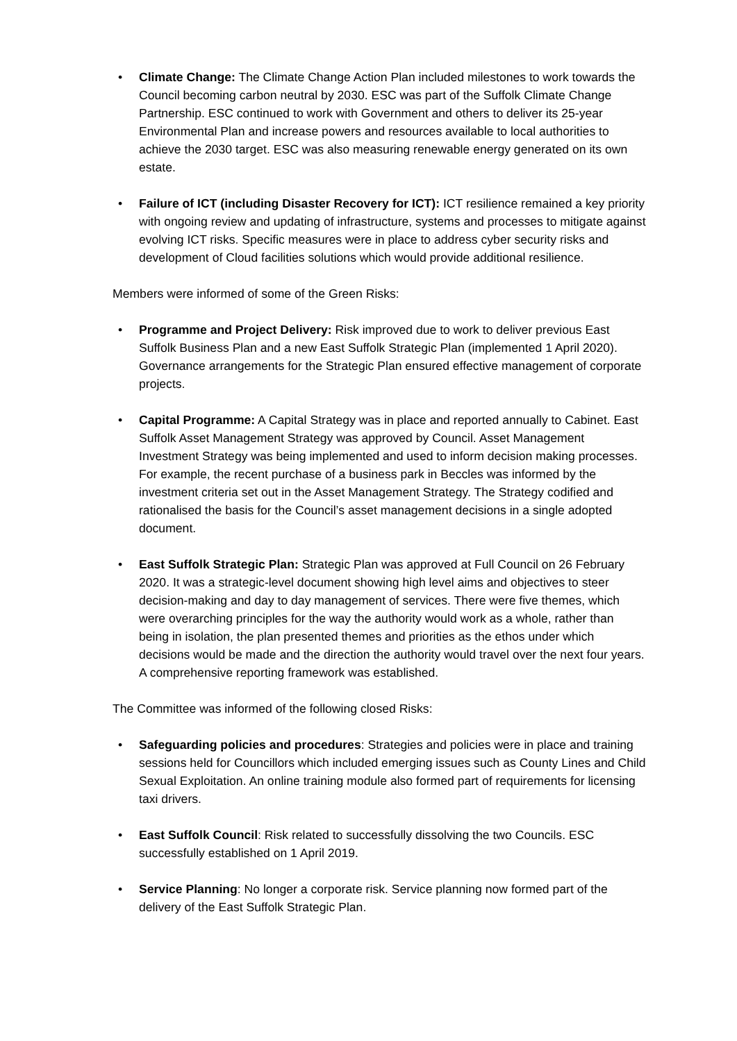• Climate Change: The Climate Change Action Plan included milestones to work towards the Council becoming carbon neutral by 2030. ESC was part of the Suffolk Climate Change Partnership. ESC continued to work with Government and others to deliver its 25-year Environmental Plan and increase powers and resources available to local authorities to achieve the 2030 target. ESC was also measuring renewable energy generated on its own estate.
• Failure of ICT (including Disaster Recovery for ICT): ICT resilience remained a key priority with ongoing review and updating of infrastructure, systems and processes to mitigate against evolving ICT risks. Specific measures were in place to address cyber security risks and development of Cloud facilities solutions which would provide additional resilience.
Members were informed of some of the Green Risks:
• Programme and Project Delivery: Risk improved due to work to deliver previous East Suffolk Business Plan and a new East Suffolk Strategic Plan (implemented 1 April 2020). Governance arrangements for the Strategic Plan ensured effective management of corporate projects.
• Capital Programme: A Capital Strategy was in place and reported annually to Cabinet. East Suffolk Asset Management Strategy was approved by Council. Asset Management Investment Strategy was being implemented and used to inform decision making processes. For example, the recent purchase of a business park in Beccles was informed by the investment criteria set out in the Asset Management Strategy. The Strategy codified and rationalised the basis for the Council’s asset management decisions in a single adopted document.
• East Suffolk Strategic Plan: Strategic Plan was approved at Full Council on 26 February 2020. It was a strategic-level document showing high level aims and objectives to steer decision-making and day to day management of services. There were five themes, which were overarching principles for the way the authority would work as a whole, rather than being in isolation, the plan presented themes and priorities as the ethos under which decisions would be made and the direction the authority would travel over the next four years. A comprehensive reporting framework was established.
The Committee was informed of the following closed Risks:
• Safeguarding policies and procedures: Strategies and policies were in place and training sessions held for Councillors which included emerging issues such as County Lines and Child Sexual Exploitation. An online training module also formed part of requirements for licensing taxi drivers.
• East Suffolk Council: Risk related to successfully dissolving the two Councils. ESC successfully established on 1 April 2019.
• Service Planning: No longer a corporate risk. Service planning now formed part of the delivery of the East Suffolk Strategic Plan.